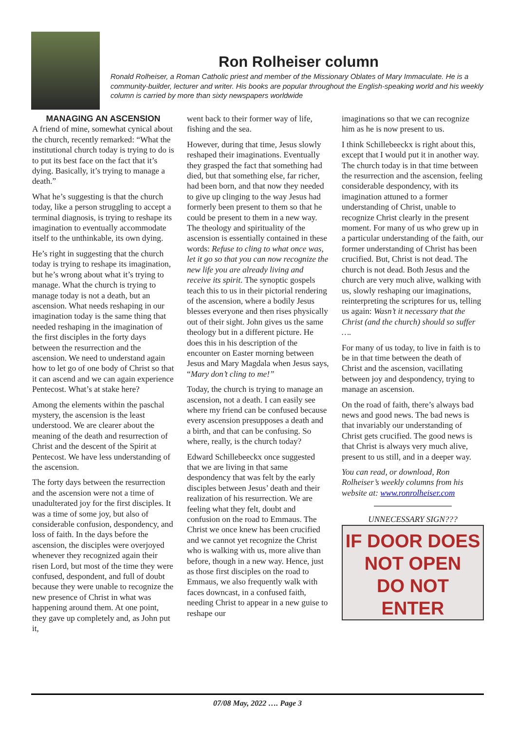Ron Rolheiser column
Ronald Rolheiser, a Roman Catholic priest and member of the Missionary Oblates of Mary Immaculate. He is a community-builder, lecturer and writer. His books are popular throughout the English-speaking world and his weekly column is carried by more than sixty newspapers worldwide
MANAGING AN ASCENSION
A friend of mine, somewhat cynical about the church, recently remarked: “What the institutional church today is trying to do is to put its best face on the fact that it’s dying. Basically, it’s trying to manage a death.”
What he’s suggesting is that the church today, like a person struggling to accept a terminal diagnosis, is trying to reshape its imagination to eventually accommodate itself to the unthinkable, its own dying.
He’s right in suggesting that the church today is trying to reshape its imagination, but he’s wrong about what it’s trying to manage. What the church is trying to manage today is not a death, but an ascension. What needs reshaping in our imagination today is the same thing that needed reshaping in the imagination of the first disciples in the forty days between the resurrection and the ascension. We need to understand again how to let go of one body of Christ so that it can ascend and we can again experience Pentecost. What’s at stake here?
Among the elements within the paschal mystery, the ascension is the least understood. We are clearer about the meaning of the death and resurrection of Christ and the descent of the Spirit at Pentecost. We have less understanding of the ascension.
The forty days between the resurrection and the ascension were not a time of unadulterated joy for the first disciples. It was a time of some joy, but also of considerable confusion, despondency, and loss of faith. In the days before the ascension, the disciples were overjoyed whenever they recognized again their risen Lord, but most of the time they were confused, despondent, and full of doubt because they were unable to recognize the new presence of Christ in what was happening around them. At one point, they gave up completely and, as John put it,
went back to their former way of life, fishing and the sea.
However, during that time, Jesus slowly reshaped their imaginations. Eventually they grasped the fact that something had died, but that something else, far richer, had been born, and that now they needed to give up clinging to the way Jesus had formerly been present to them so that he could be present to them in a new way. The theology and spirituality of the ascension is essentially contained in these words: Refuse to cling to what once was, let it go so that you can now recognize the new life you are already living and receive its spirit. The synoptic gospels teach this to us in their pictorial rendering of the ascension, where a bodily Jesus blesses everyone and then rises physically out of their sight. John gives us the same theology but in a different picture. He does this in his description of the encounter on Easter morning between Jesus and Mary Magdala when Jesus says, “Mary don’t cling to me!”
Today, the church is trying to manage an ascension, not a death. I can easily see where my friend can be confused because every ascension presupposes a death and a birth, and that can be confusing. So where, really, is the church today?
Edward Schillebeeckx once suggested that we are living in that same despondency that was felt by the early disciples between Jesus’ death and their realization of his resurrection. We are feeling what they felt, doubt and confusion on the road to Emmaus. The Christ we once knew has been crucified and we cannot yet recognize the Christ who is walking with us, more alive than before, though in a new way. Hence, just as those first disciples on the road to Emmaus, we also frequently walk with faces downcast, in a confused faith, needing Christ to appear in a new guise to reshape our
imaginations so that we can recognize him as he is now present to us.
I think Schillebeeckx is right about this, except that I would put it in another way. The church today is in that time between the resurrection and the ascension, feeling considerable despondency, with its imagination attuned to a former understanding of Christ, unable to recognize Christ clearly in the present moment. For many of us who grew up in a particular understanding of the faith, our former understanding of Christ has been crucified. But, Christ is not dead. The church is not dead. Both Jesus and the church are very much alive, walking with us, slowly reshaping our imaginations, reinterpreting the scriptures for us, telling us again: Wasn’t it necessary that the Christ (and the church) should so suffer ….
For many of us today, to live in faith is to be in that time between the death of Christ and the ascension, vacillating between joy and despondency, trying to manage an ascension.
On the road of faith, there’s always bad news and good news. The bad news is that invariably our understanding of Christ gets crucified. The good news is that Christ is always very much alive, present to us still, and in a deeper way.
You can read, or download, Ron Rolheiser’s weekly columns from his website at: www.ronrolheiser.com
UNNECESSARY SIGN???
IF DOOR DOES
NOT OPEN
DO NOT
ENTER
07/08 May, 2022 …. Page 3